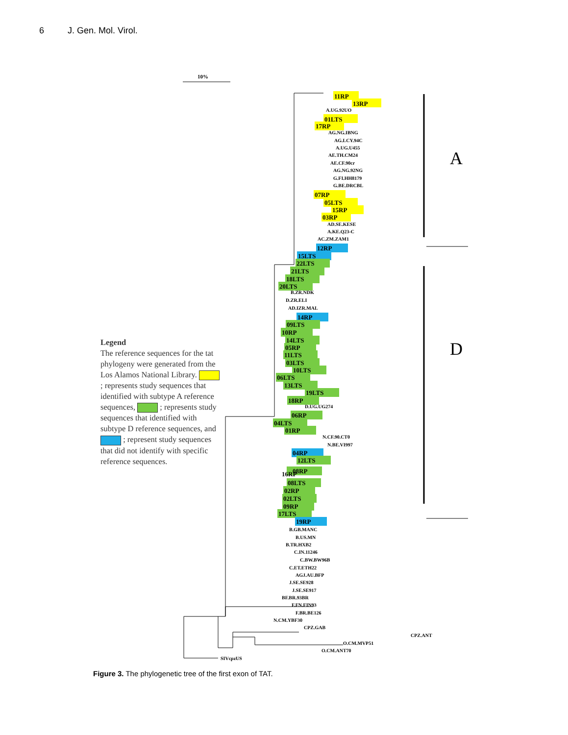6 J. Gen. Mol. Virol.
10%
A
D
11RP
13RP
A.UG.92UO
01LTS
17RP
AG.NG.IBNG
AG.LCY.94C
A.UG.U455
AE.TH.CM24
AE.CF.90cr
AG.NG.92NG
G.FI.HH8179
G.BE.DRCBL
07RP
05LTS
15RP
03RP
AD.SE.KESE
A.KE.Q23-C
AC.ZM.ZAM1
12RP
15LTS
22LTS
21LTS
18LTS
20LTS
B.ZR.NDK
D.ZR.ELI
AD.IZR.MAL
14RP
09LTS
10RP
14LTS
05RP
11LTS
03LTS
10LTS
06LTS
13LTS
19LTS
18RP
D.UG.UG274
06RP
04LTS
01RP
N.CF.90.CT0
N.BE.VI997
04RP
12LTS
16RP
08RP
08LTS
02RP
02LTS
09RP
17LTS
19RP
B.GB.MANC
B.US.MN
B.TR.HXB2
C.IN.11246
C.BW.BW96B
C.ET.ETH22
AGJ.AU.BFP
J.SE.SE928
J.SE.SE917
BF.BR.93BR
F.FN.FIN93
F.BR.BE126
N.CM.YBF30
CPZ.GAB
CPZ.ANT
O.CM.MVP51
O.CM.ANT70
SIVcpzUS
Legend
The reference sequences for the tat phylogeny were generated from the Los Alamos National Library. ; represents study sequences that identified with subtype A reference sequences, ; represents study sequences that identified with subtype D reference sequences, and ; represent study sequences that did not identify with specific reference sequences.
Figure 3. The phylogenetic tree of the first exon of TAT.